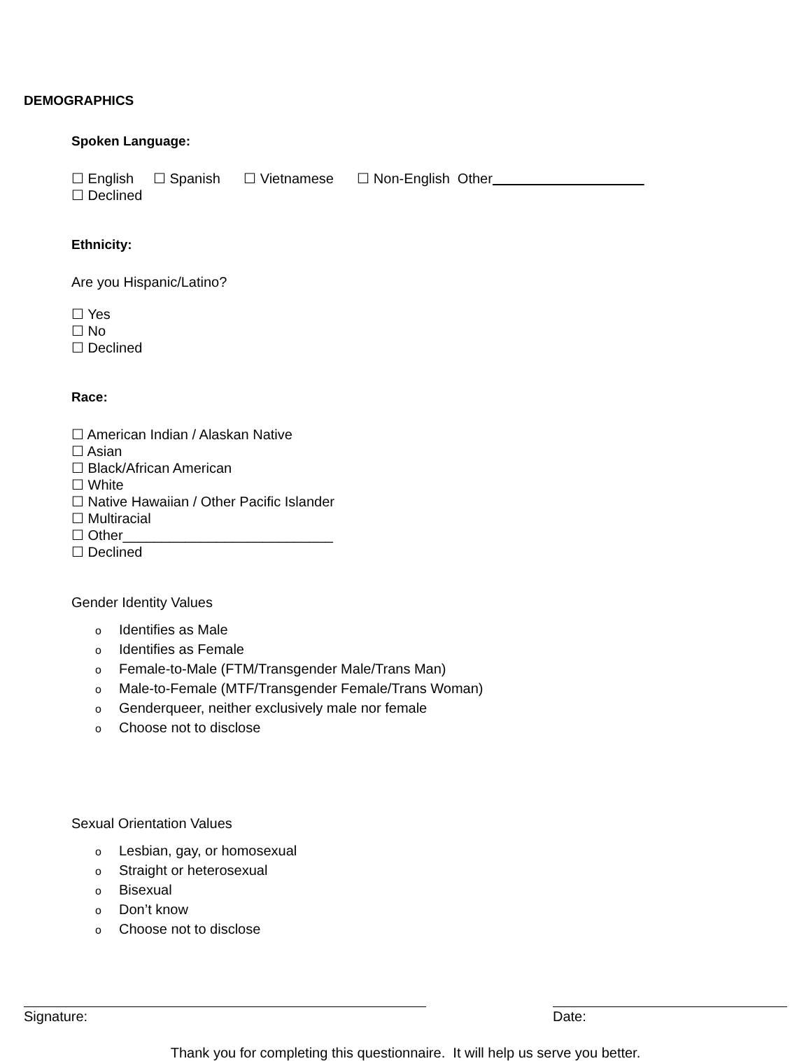DEMOGRAPHICS
Spoken Language:
☐ English ☐ Spanish ☐ Vietnamese ☐ Non-English Other
☐ Declined
Ethnicity:
Are you Hispanic/Latino?
☐ Yes
☐ No
☐ Declined
Race:
☐ American Indian / Alaskan Native
☐ Asian
☐ Black/African American
☐ White
☐ Native Hawaiian / Other Pacific Islander
☐ Multiracial
☐ Other___________________________
☐ Declined
Gender Identity Values
o Identifies as Male
o Identifies as Female
o Female-to-Male (FTM/Transgender Male/Trans Man)
o Male-to-Female (MTF/Transgender Female/Trans Woman)
o Genderqueer, neither exclusively male nor female
o Choose not to disclose
Sexual Orientation Values
o Lesbian, gay, or homosexual
o Straight or heterosexual
o Bisexual
o Don’t know
o Choose not to disclose
Signature: Date:
Thank you for completing this questionnaire. It will help us serve you better.